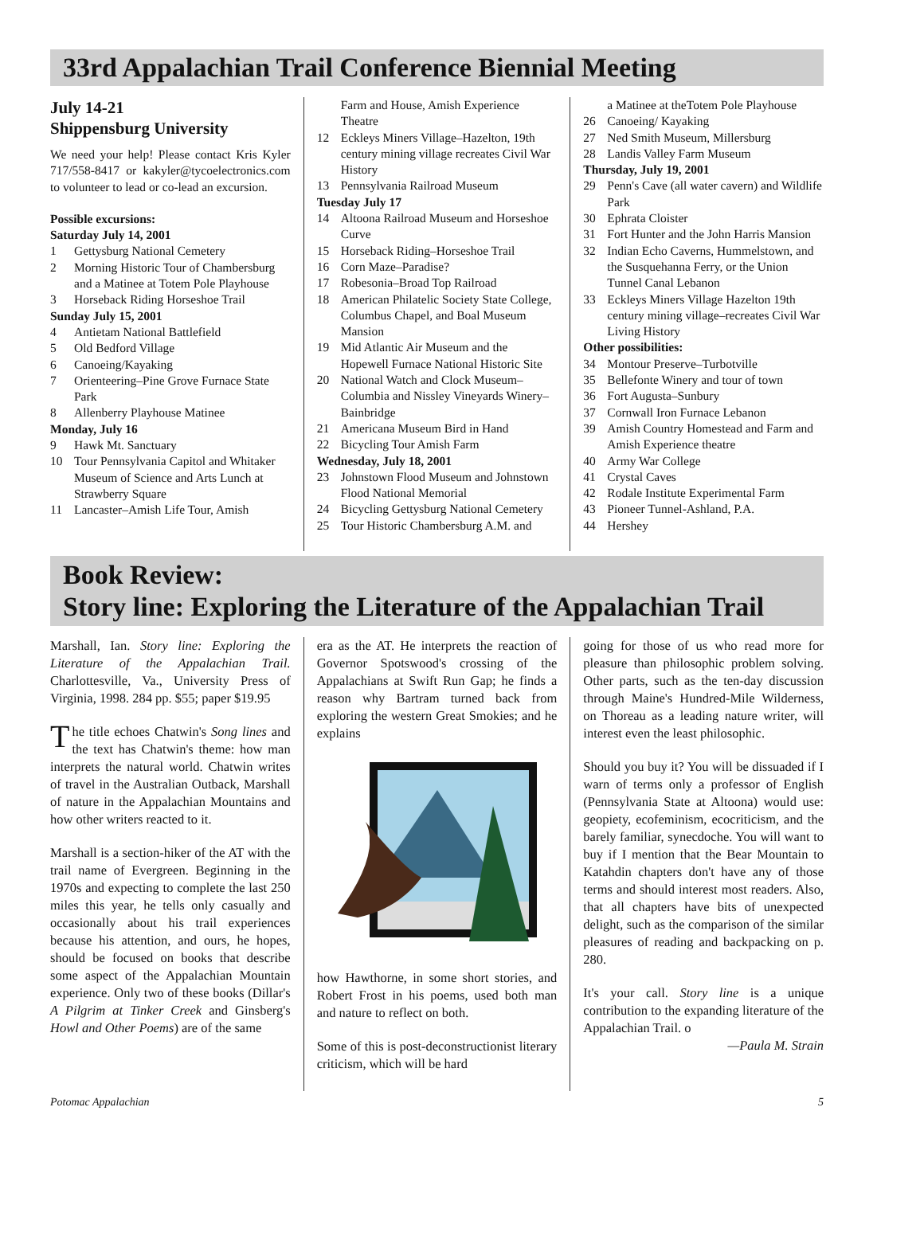33rd Appalachian Trail Conference Biennial Meeting
July 14-21
Shippensburg University
We need your help! Please contact Kris Kyler 717/558-8417 or kakyler@tycoelectronics.com to volunteer to lead or co-lead an excursion.
Possible excursions:
Saturday July 14, 2001
1 Gettysburg National Cemetery
2 Morning Historic Tour of Chambersburg and a Matinee at Totem Pole Playhouse
3 Horseback Riding Horseshoe Trail
Sunday July 15, 2001
4 Antietam National Battlefield
5 Old Bedford Village
6 Canoeing/Kayaking
7 Orienteering–Pine Grove Furnace State Park
8 Allenberry Playhouse Matinee
Monday, July 16
9 Hawk Mt. Sanctuary
10 Tour Pennsylvania Capitol and Whitaker Museum of Science and Arts Lunch at Strawberry Square
11 Lancaster–Amish Life Tour, Amish
Farm and House, Amish Experience Theatre
12 Eckleys Miners Village–Hazelton, 19th century mining village recreates Civil War History
13 Pennsylvania Railroad Museum
Tuesday July 17
14 Altoona Railroad Museum and Horseshoe Curve
15 Horseback Riding–Horseshoe Trail
16 Corn Maze–Paradise?
17 Robesonia–Broad Top Railroad
18 American Philatelic Society State College, Columbus Chapel, and Boal Museum Mansion
19 Mid Atlantic Air Museum and the Hopewell Furnace National Historic Site
20 National Watch and Clock Museum–Columbia and Nissley Vineyards Winery–Bainbridge
21 Americana Museum Bird in Hand
22 Bicycling Tour Amish Farm
Wednesday, July 18, 2001
23 Johnstown Flood Museum and Johnstown Flood National Memorial
24 Bicycling Gettysburg National Cemetery
25 Tour Historic Chambersburg A.M. and
a Matinee at theTotem Pole Playhouse
26 Canoeing/ Kayaking
27 Ned Smith Museum, Millersburg
28 Landis Valley Farm Museum
Thursday, July 19, 2001
29 Penn's Cave (all water cavern) and Wildlife Park
30 Ephrata Cloister
31 Fort Hunter and the John Harris Mansion
32 Indian Echo Caverns, Hummelstown, and the Susquehanna Ferry, or the Union Tunnel Canal Lebanon
33 Eckleys Miners Village Hazelton 19th century mining village–recreates Civil War Living History
Other possibilities:
34 Montour Preserve–Turbotville
35 Bellefonte Winery and tour of town
36 Fort Augusta–Sunbury
37 Cornwall Iron Furnace Lebanon
39 Amish Country Homestead and Farm and Amish Experience theatre
40 Army War College
41 Crystal Caves
42 Rodale Institute Experimental Farm
43 Pioneer Tunnel-Ashland, P.A.
44 Hershey
Book Review:
Story line: Exploring the Literature of the Appalachian Trail
Marshall, Ian. Story line: Exploring the Literature of the Appalachian Trail. Charlottesville, Va., University Press of Virginia, 1998. 284 pp. $55; paper $19.95
The title echoes Chatwin's Song lines and the text has Chatwin's theme: how man interprets the natural world. Chatwin writes of travel in the Australian Outback, Marshall of nature in the Appalachian Mountains and how other writers reacted to it.
Marshall is a section-hiker of the AT with the trail name of Evergreen. Beginning in the 1970s and expecting to complete the last 250 miles this year, he tells only casually and occasionally about his trail experiences because his attention, and ours, he hopes, should be focused on books that describe some aspect of the Appalachian Mountain experience. Only two of these books (Dillar's A Pilgrim at Tinker Creek and Ginsberg's Howl and Other Poems) are of the same
era as the AT. He interprets the reaction of Governor Spotswood's crossing of the Appalachians at Swift Run Gap; he finds a reason why Bartram turned back from exploring the western Great Smokies; and he explains
how Hawthorne, in some short stories, and Robert Frost in his poems, used both man and nature to reflect on both.
Some of this is post-deconstructionist literary criticism, which will be hard
going for those of us who read more for pleasure than philosophic problem solving. Other parts, such as the ten-day discussion through Maine's Hundred-Mile Wilderness, on Thoreau as a leading nature writer, will interest even the least philosophic.
Should you buy it? You will be dissuaded if I warn of terms only a professor of English (Pennsylvania State at Altoona) would use: geopiety, ecofeminism, ecocriticism, and the barely familiar, synecdoche. You will want to buy if I mention that the Bear Mountain to Katahdin chapters don't have any of those terms and should interest most readers. Also, that all chapters have bits of unexpected delight, such as the comparison of the similar pleasures of reading and backpacking on p. 280.
It's your call. Story line is a unique contribution to the expanding literature of the Appalachian Trail. o
—Paula M. Strain
Potomac Appalachian 5